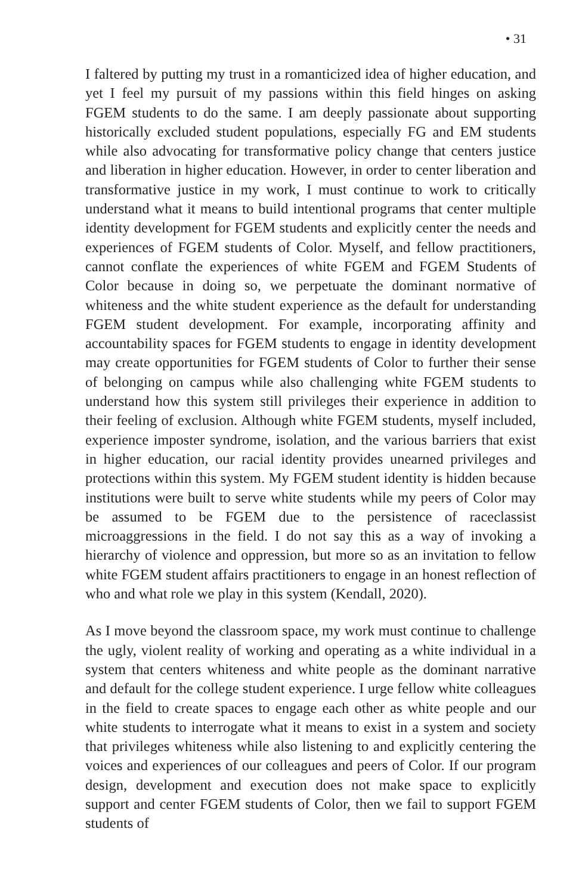• 31
I faltered by putting my trust in a romanticized idea of higher education, and yet I feel my pursuit of my passions within this field hinges on asking FGEM students to do the same. I am deeply passionate about supporting historically excluded student populations, especially FG and EM students while also advocating for transformative policy change that centers justice and liberation in higher education. However, in order to center liberation and transformative justice in my work, I must continue to work to critically understand what it means to build intentional programs that center multiple identity development for FGEM students and explicitly center the needs and experiences of FGEM students of Color. Myself, and fellow practitioners, cannot conflate the experiences of white FGEM and FGEM Students of Color because in doing so, we perpetuate the dominant normative of whiteness and the white student experience as the default for understanding FGEM student development. For example, incorporating affinity and accountability spaces for FGEM students to engage in identity development may create opportunities for FGEM students of Color to further their sense of belonging on campus while also challenging white FGEM students to understand how this system still privileges their experience in addition to their feeling of exclusion. Although white FGEM students, myself included, experience imposter syndrome, isolation, and the various barriers that exist in higher education, our racial identity provides unearned privileges and protections within this system. My FGEM student identity is hidden because institutions were built to serve white students while my peers of Color may be assumed to be FGEM due to the persistence of raceclassist microaggressions in the field. I do not say this as a way of invoking a hierarchy of violence and oppression, but more so as an invitation to fellow white FGEM student affairs practitioners to engage in an honest reflection of who and what role we play in this system (Kendall, 2020).
As I move beyond the classroom space, my work must continue to challenge the ugly, violent reality of working and operating as a white individual in a system that centers whiteness and white people as the dominant narrative and default for the college student experience. I urge fellow white colleagues in the field to create spaces to engage each other as white people and our white students to interrogate what it means to exist in a system and society that privileges whiteness while also listening to and explicitly centering the voices and experiences of our colleagues and peers of Color. If our program design, development and execution does not make space to explicitly support and center FGEM students of Color, then we fail to support FGEM students of